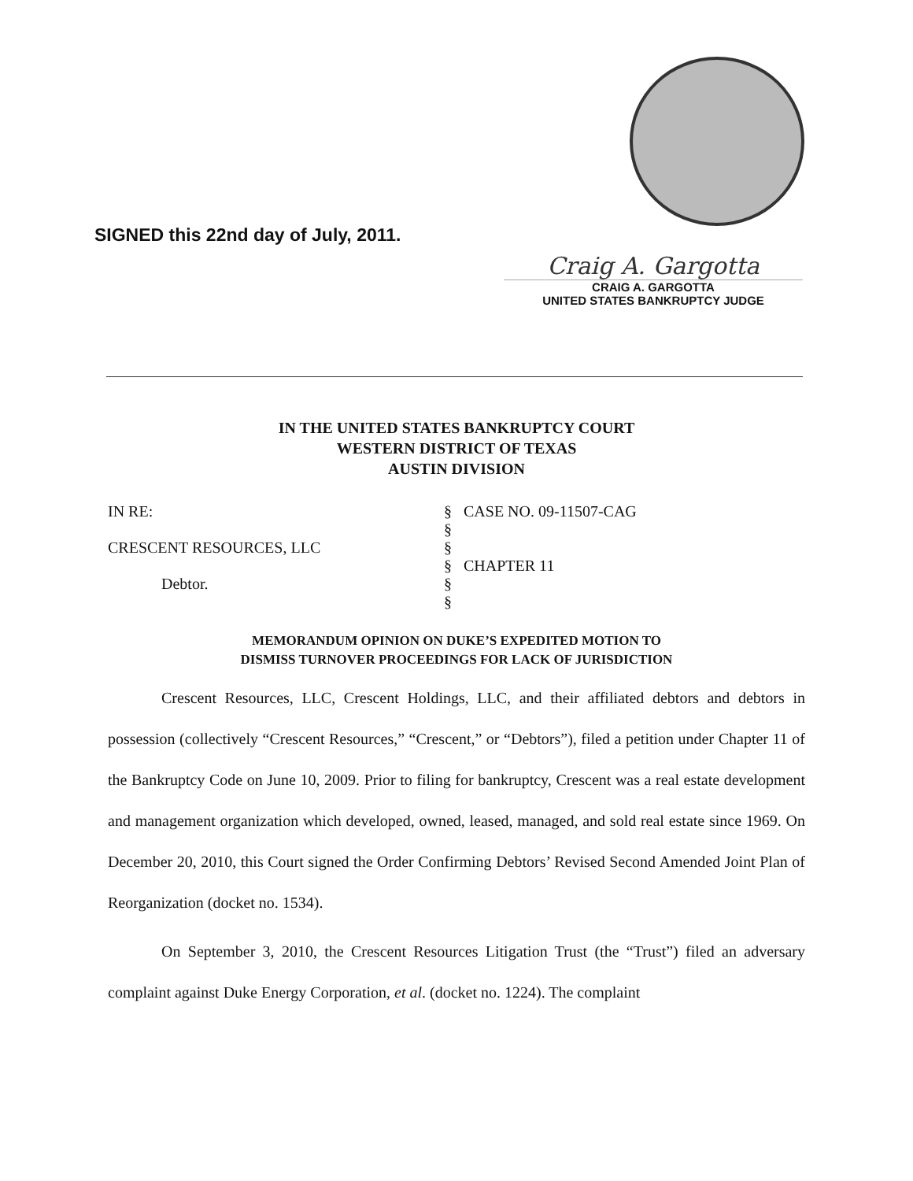SIGNED this 22nd day of July, 2011.
Craig A. Gargotta
CRAIG A. GARGOTTA
UNITED STATES BANKRUPTCY JUDGE
IN THE UNITED STATES BANKRUPTCY COURT
WESTERN DISTRICT OF TEXAS
AUSTIN DIVISION
| IN RE: | § | CASE NO. 09-11507-CAG |
| | § | |
| CRESCENT RESOURCES, LLC | § | |
| | § | CHAPTER 11 |
| Debtor. | § | |
| | § | |
MEMORANDUM OPINION ON DUKE’S EXPEDITED MOTION TO
DISMISS TURNOVER PROCEEDINGS FOR LACK OF JURISDICTION
Crescent Resources, LLC, Crescent Holdings, LLC, and their affiliated debtors and debtors in possession (collectively “Crescent Resources,” “Crescent,” or “Debtors”), filed a petition under Chapter 11 of the Bankruptcy Code on June 10, 2009. Prior to filing for bankruptcy, Crescent was a real estate development and management organization which developed, owned, leased, managed, and sold real estate since 1969. On December 20, 2010, this Court signed the Order Confirming Debtors’ Revised Second Amended Joint Plan of Reorganization (docket no. 1534).
On September 3, 2010, the Crescent Resources Litigation Trust (the “Trust”) filed an adversary complaint against Duke Energy Corporation, et al. (docket no. 1224). The complaint